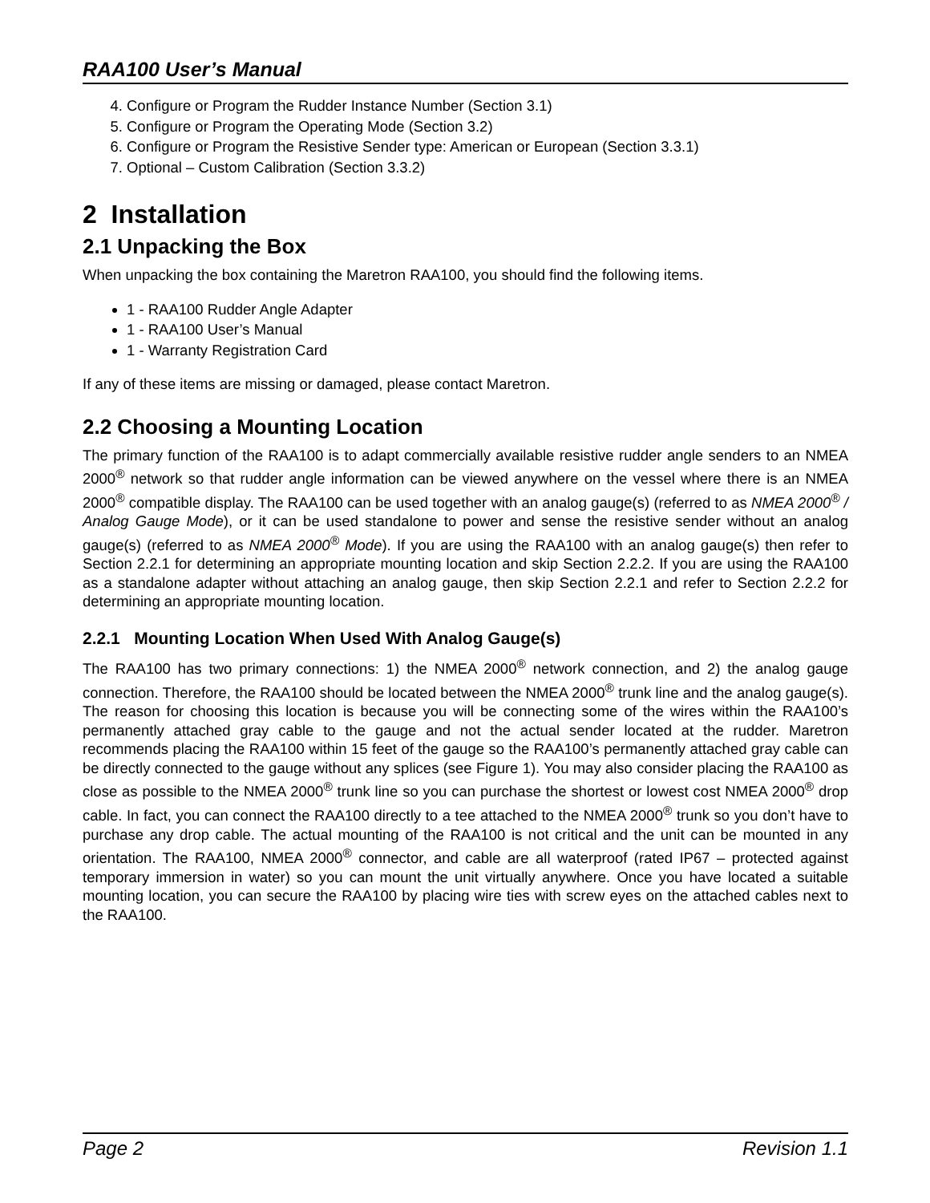RAA100 User’s Manual
4. Configure or Program the Rudder Instance Number (Section 3.1)
5. Configure or Program the Operating Mode (Section 3.2)
6. Configure or Program the Resistive Sender type: American or European (Section 3.3.1)
7. Optional – Custom Calibration (Section 3.3.2)
2 Installation
2.1 Unpacking the Box
When unpacking the box containing the Maretron RAA100, you should find the following items.
1 - RAA100 Rudder Angle Adapter
1 - RAA100 User’s Manual
1 - Warranty Registration Card
If any of these items are missing or damaged, please contact Maretron.
2.2 Choosing a Mounting Location
The primary function of the RAA100 is to adapt commercially available resistive rudder angle senders to an NMEA 2000<sup>®</sup> network so that rudder angle information can be viewed anywhere on the vessel where there is an NMEA 2000<sup>®</sup> compatible display. The RAA100 can be used together with an analog gauge(s) (referred to as NMEA 2000<sup>®</sup> / Analog Gauge Mode), or it can be used standalone to power and sense the resistive sender without an analog gauge(s) (referred to as NMEA 2000<sup>®</sup> Mode). If you are using the RAA100 with an analog gauge(s) then refer to Section 2.2.1 for determining an appropriate mounting location and skip Section 2.2.2. If you are using the RAA100 as a standalone adapter without attaching an analog gauge, then skip Section 2.2.1 and refer to Section 2.2.2 for determining an appropriate mounting location.
2.2.1 Mounting Location When Used With Analog Gauge(s)
The RAA100 has two primary connections: 1) the NMEA 2000<sup>®</sup> network connection, and 2) the analog gauge connection. Therefore, the RAA100 should be located between the NMEA 2000<sup>®</sup> trunk line and the analog gauge(s). The reason for choosing this location is because you will be connecting some of the wires within the RAA100’s permanently attached gray cable to the gauge and not the actual sender located at the rudder. Maretron recommends placing the RAA100 within 15 feet of the gauge so the RAA100’s permanently attached gray cable can be directly connected to the gauge without any splices (see Figure 1). You may also consider placing the RAA100 as close as possible to the NMEA 2000<sup>®</sup> trunk line so you can purchase the shortest or lowest cost NMEA 2000<sup>®</sup> drop cable. In fact, you can connect the RAA100 directly to a tee attached to the NMEA 2000<sup>®</sup> trunk so you don’t have to purchase any drop cable. The actual mounting of the RAA100 is not critical and the unit can be mounted in any orientation. The RAA100, NMEA 2000<sup>®</sup> connector, and cable are all waterproof (rated IP67 – protected against temporary immersion in water) so you can mount the unit virtually anywhere. Once you have located a suitable mounting location, you can secure the RAA100 by placing wire ties with screw eyes on the attached cables next to the RAA100.
Page 2 Revision 1.1